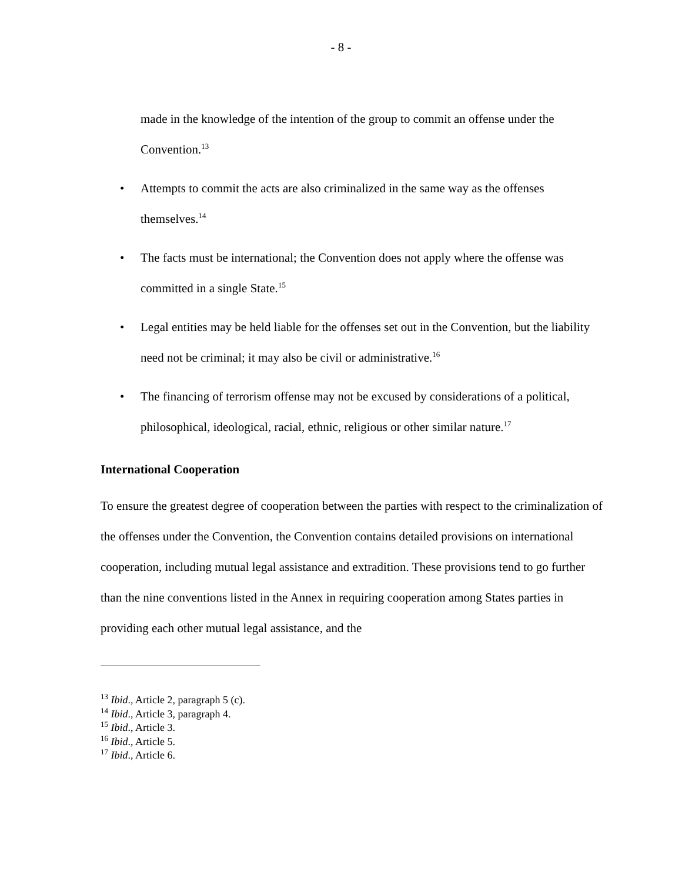- 8 -
made in the knowledge of the intention of the group to commit an offense under the Convention.<sup>13</sup>
• Attempts to commit the acts are also criminalized in the same way as the offenses themselves.<sup>14</sup>
• The facts must be international; the Convention does not apply where the offense was committed in a single State.<sup>15</sup>
• Legal entities may be held liable for the offenses set out in the Convention, but the liability need not be criminal; it may also be civil or administrative.<sup>16</sup>
• The financing of terrorism offense may not be excused by considerations of a political, philosophical, ideological, racial, ethnic, religious or other similar nature.<sup>17</sup>
International Cooperation
To ensure the greatest degree of cooperation between the parties with respect to the criminalization of the offenses under the Convention, the Convention contains detailed provisions on international cooperation, including mutual legal assistance and extradition. These provisions tend to go further than the nine conventions listed in the Annex in requiring cooperation among States parties in providing each other mutual legal assistance, and the
<sup>13</sup> Ibid., Article 2, paragraph 5 (c).
<sup>14</sup> Ibid., Article 3, paragraph 4.
<sup>15</sup> Ibid., Article 3.
<sup>16</sup> Ibid., Article 5.
<sup>17</sup> Ibid., Article 6.